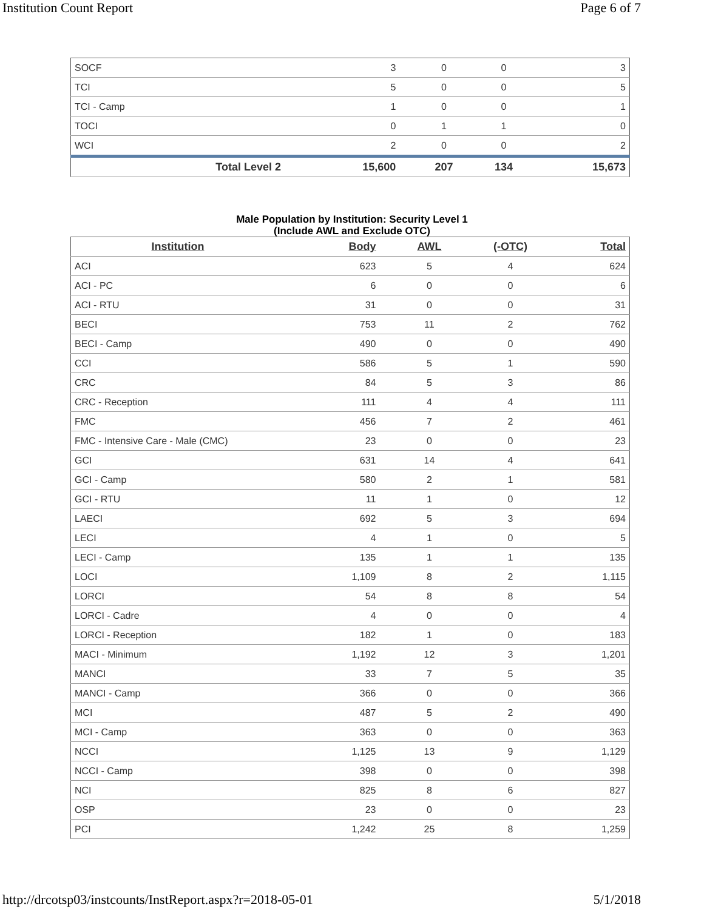Institution Count Report Page 6 of 7
| SOCF | 3 | 0 | 0 | 3 |
| TCI | 5 | 0 | 0 | 5 |
| TCI - Camp | 1 | 0 | 0 | 1 |
| TOCI | 0 | 1 | 1 | 0 |
| WCI | 2 | 0 | 0 | 2 |
| Total Level 2 | 15,600 | 207 | 134 | 15,673 |
Male Population by Institution: Security Level 1
(Include AWL and Exclude OTC)
| Institution | Body | AWL | (-OTC) | Total |
| --- | --- | --- | --- | --- |
| ACI | 623 | 5 | 4 | 624 |
| ACI - PC | 6 | 0 | 0 | 6 |
| ACI - RTU | 31 | 0 | 0 | 31 |
| BECI | 753 | 11 | 2 | 762 |
| BECI - Camp | 490 | 0 | 0 | 490 |
| CCI | 586 | 5 | 1 | 590 |
| CRC | 84 | 5 | 3 | 86 |
| CRC - Reception | 111 | 4 | 4 | 111 |
| FMC | 456 | 7 | 2 | 461 |
| FMC - Intensive Care - Male (CMC) | 23 | 0 | 0 | 23 |
| GCI | 631 | 14 | 4 | 641 |
| GCI - Camp | 580 | 2 | 1 | 581 |
| GCI - RTU | 11 | 1 | 0 | 12 |
| LAECI | 692 | 5 | 3 | 694 |
| LECI | 4 | 1 | 0 | 5 |
| LECI - Camp | 135 | 1 | 1 | 135 |
| LOCI | 1,109 | 8 | 2 | 1,115 |
| LORCI | 54 | 8 | 8 | 54 |
| LORCI - Cadre | 4 | 0 | 0 | 4 |
| LORCI - Reception | 182 | 1 | 0 | 183 |
| MACI - Minimum | 1,192 | 12 | 3 | 1,201 |
| MANCI | 33 | 7 | 5 | 35 |
| MANCI - Camp | 366 | 0 | 0 | 366 |
| MCI | 487 | 5 | 2 | 490 |
| MCI - Camp | 363 | 0 | 0 | 363 |
| NCCI | 1,125 | 13 | 9 | 1,129 |
| NCCI - Camp | 398 | 0 | 0 | 398 |
| NCI | 825 | 8 | 6 | 827 |
| OSP | 23 | 0 | 0 | 23 |
| PCI | 1,242 | 25 | 8 | 1,259 |
http://drcotsp03/instcounts/InstReport.aspx?r=2018-05-01
5/1/2018